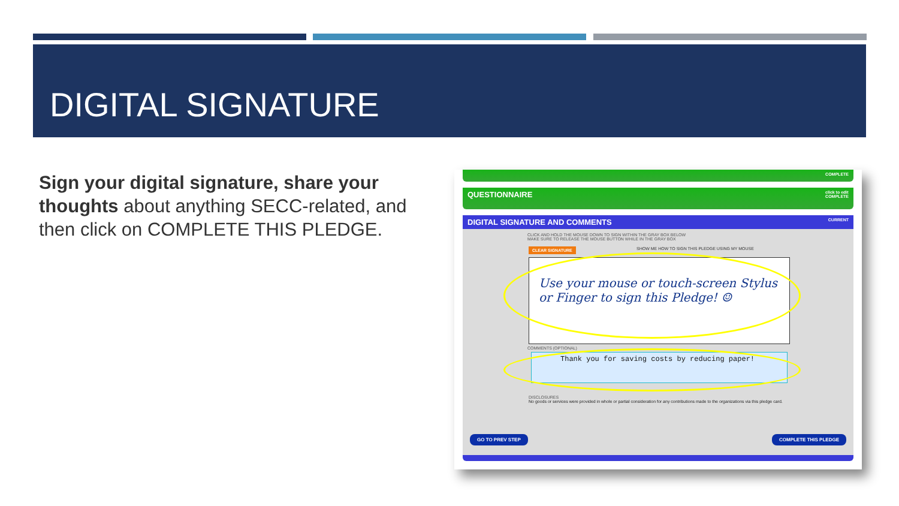DIGITAL SIGNATURE
Sign your digital signature, share your thoughts about anything SECC-related, and then click on COMPLETE THIS PLEDGE.
COMPLETE
QUESTIONNAIRE click to edit
COMPLETE
DIGITAL SIGNATURE AND COMMENTS CURRENT
CLICK AND HOLD THE MOUSE DOWN TO SIGN WITHIN THE GRAY BOX BELOW
MAKE SURE TO RELEASE THE MOUSE BUTTON WHILE IN THE GRAY BOX
CLEAR SIGNATURE
SHOW ME HOW TO SIGN THIS PLEDGE USING MY MOUSE
Use your mouse or touch-screen Stylus or Finger to sign this Pledge! ☺
COMMENTS (OPTIONAL)
Thank you for saving costs by reducing paper!
DISCLOSURES
No goods or services were provided in whole or partial consideration for any contributions made to the organizations via this pledge card.
GO TO PREV STEP COMPLETE THIS PLEDGE